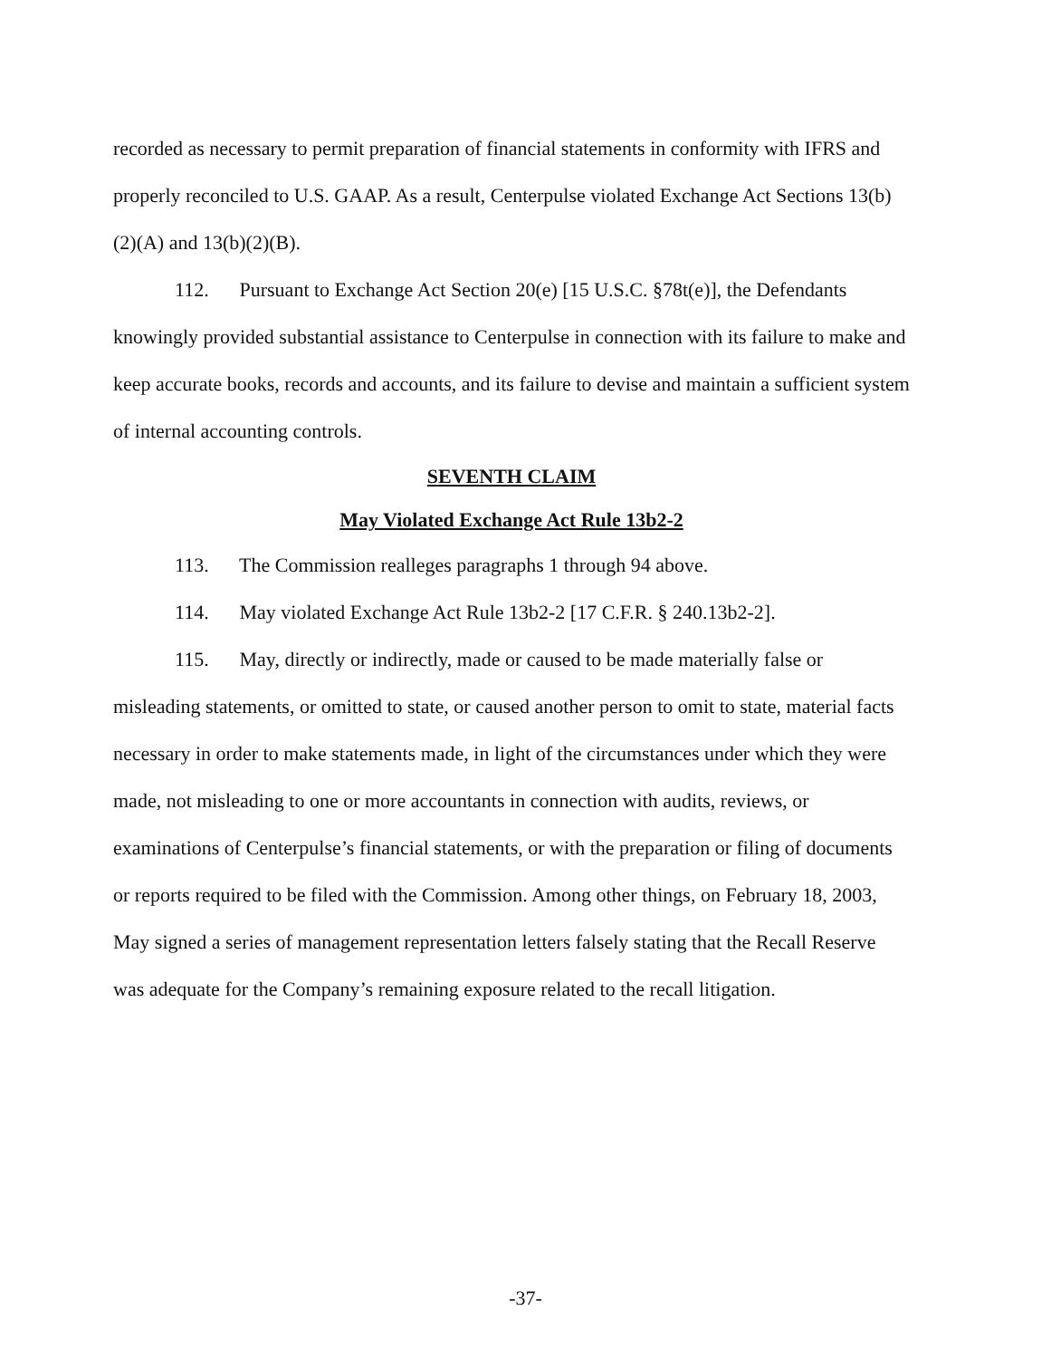recorded as necessary to permit preparation of financial statements in conformity with IFRS and properly reconciled to U.S. GAAP. As a result, Centerpulse violated Exchange Act Sections 13(b)(2)(A) and 13(b)(2)(B).
112. Pursuant to Exchange Act Section 20(e) [15 U.S.C. §78t(e)], the Defendants knowingly provided substantial assistance to Centerpulse in connection with its failure to make and keep accurate books, records and accounts, and its failure to devise and maintain a sufficient system of internal accounting controls.
SEVENTH CLAIM
May Violated Exchange Act Rule 13b2-2
113. The Commission realleges paragraphs 1 through 94 above.
114. May violated Exchange Act Rule 13b2-2 [17 C.F.R. § 240.13b2-2].
115. May, directly or indirectly, made or caused to be made materially false or misleading statements, or omitted to state, or caused another person to omit to state, material facts necessary in order to make statements made, in light of the circumstances under which they were made, not misleading to one or more accountants in connection with audits, reviews, or examinations of Centerpulse’s financial statements, or with the preparation or filing of documents or reports required to be filed with the Commission. Among other things, on February 18, 2003, May signed a series of management representation letters falsely stating that the Recall Reserve was adequate for the Company’s remaining exposure related to the recall litigation.
-37-